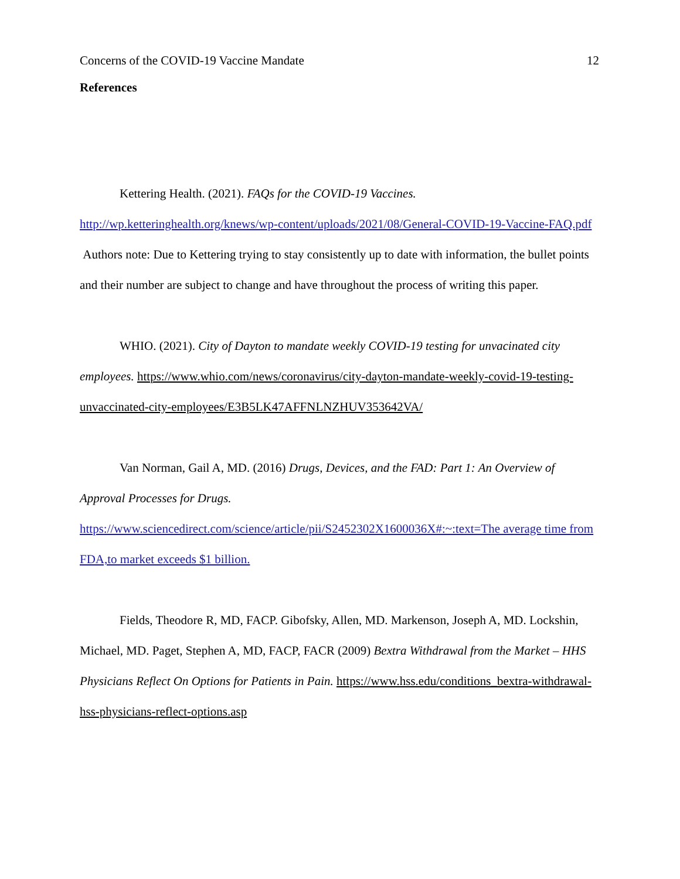Concerns of the COVID-19 Vaccine Mandate 12
References
Kettering Health. (2021). FAQs for the COVID-19 Vaccines. http://wp.ketteringhealth.org/knews/wp-content/uploads/2021/08/General-COVID-19-Vaccine-FAQ.pdf Authors note: Due to Kettering trying to stay consistently up to date with information, the bullet points and their number are subject to change and have throughout the process of writing this paper.
WHIO. (2021). City of Dayton to mandate weekly COVID-19 testing for unvacinated city employees. https://www.whio.com/news/coronavirus/city-dayton-mandate-weekly-covid-19-testing-unvaccinated-city-employees/E3B5LK47AFFNLNZHUV353642VA/
Van Norman, Gail A, MD. (2016) Drugs, Devices, and the FAD: Part 1: An Overview of Approval Processes for Drugs. https://www.sciencedirect.com/science/article/pii/S2452302X1600036X#:~:text=The average time from FDA,to market exceeds $1 billion.
Fields, Theodore R, MD, FACP. Gibofsky, Allen, MD. Markenson, Joseph A, MD. Lockshin, Michael, MD. Paget, Stephen A, MD, FACP, FACR (2009) Bextra Withdrawal from the Market – HHS Physicians Reflect On Options for Patients in Pain. https://www.hss.edu/conditions_bextra-withdrawal-hss-physicians-reflect-options.asp